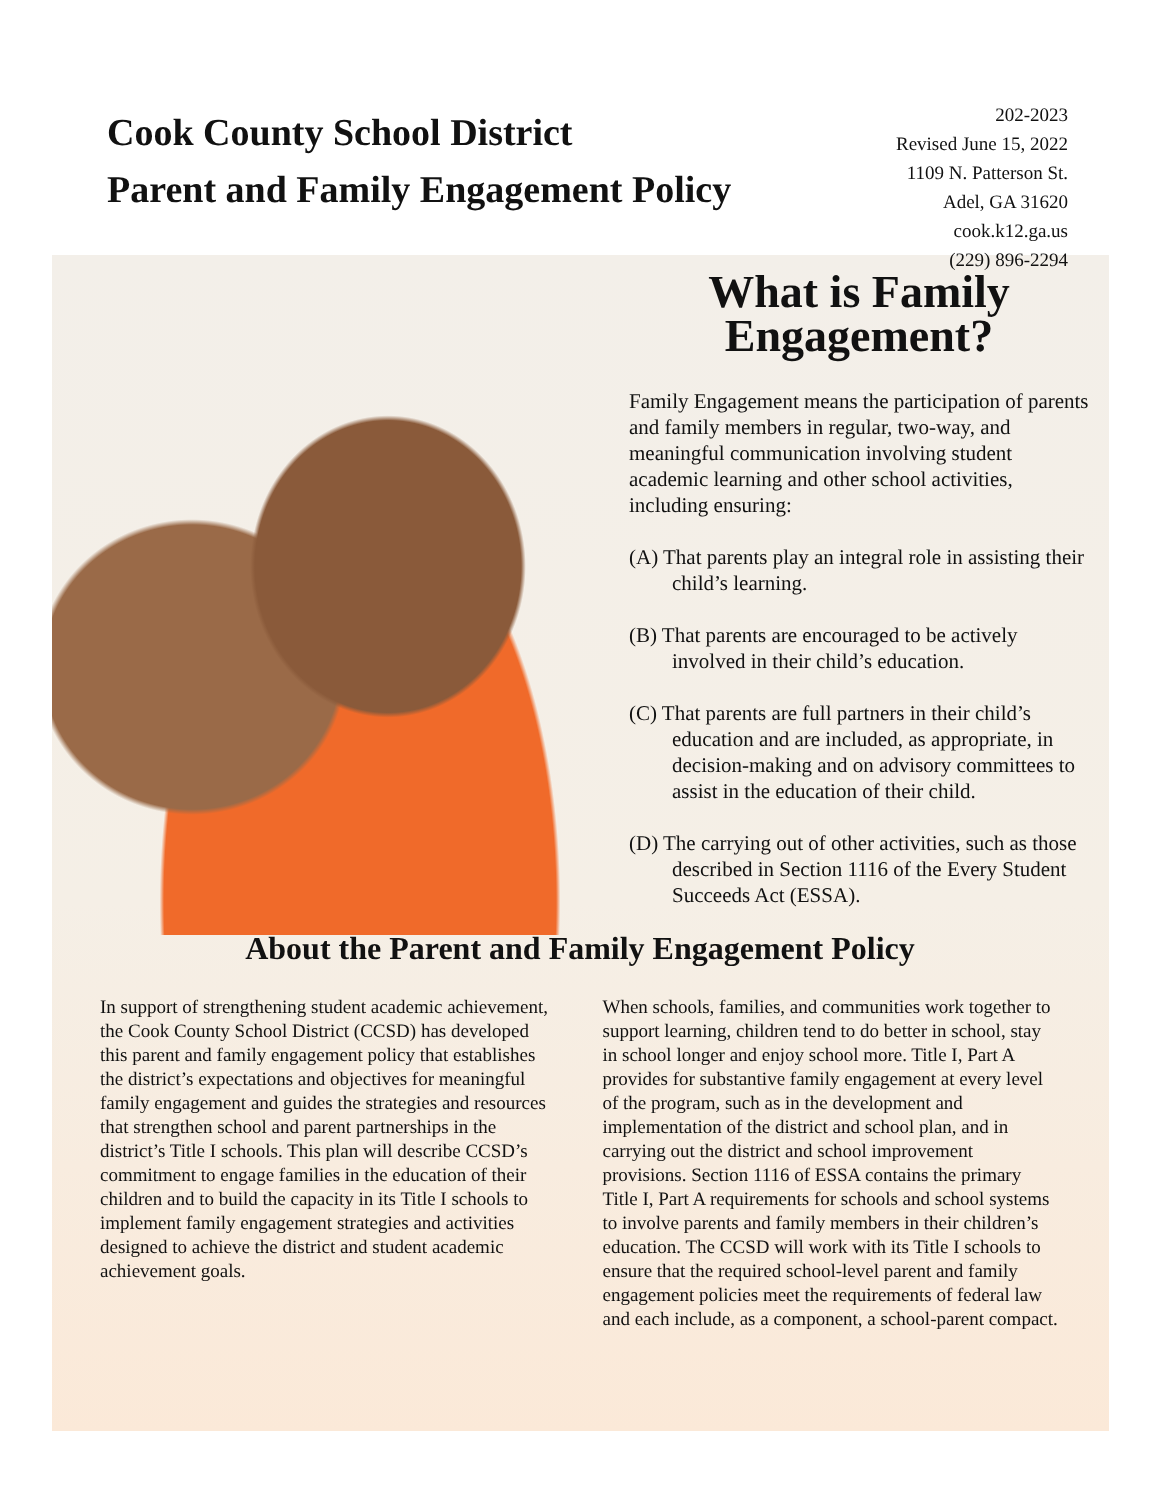Cook County School District
Parent and Family Engagement Policy
202-2023
Revised June 15, 2022
1109 N. Patterson St.
Adel, GA 31620
cook.k12.ga.us
(229) 896-2294
What is Family Engagement?
Family Engagement means the participation of parents and family members in regular, two-way, and meaningful communication involving student academic learning and other school activities, including ensuring:
(A) That parents play an integral role in assisting their child’s learning.
(B) That parents are encouraged to be actively involved in their child’s education.
(C) That parents are full partners in their child’s education and are included, as appropriate, in decision-making and on advisory committees to assist in the education of their child.
(D) The carrying out of other activities, such as those described in Section 1116 of the Every Student Succeeds Act (ESSA).
About the Parent and Family Engagement Policy
In support of strengthening student academic achievement, the Cook County School District (CCSD) has developed this parent and family engagement policy that establishes the district’s expectations and objectives for meaningful family engagement and guides the strategies and resources that strengthen school and parent partnerships in the district’s Title I schools. This plan will describe CCSD’s commitment to engage families in the education of their children and to build the capacity in its Title I schools to implement family engagement strategies and activities designed to achieve the district and student academic achievement goals.
When schools, families, and communities work together to support learning, children tend to do better in school, stay in school longer and enjoy school more. Title I, Part A provides for substantive family engagement at every level of the program, such as in the development and implementation of the district and school plan, and in carrying out the district and school improvement provisions. Section 1116 of ESSA contains the primary Title I, Part A requirements for schools and school systems to involve parents and family members in their children’s education. The CCSD will work with its Title I schools to ensure that the required school-level parent and family engagement policies meet the requirements of federal law and each include, as a component, a school-parent compact.